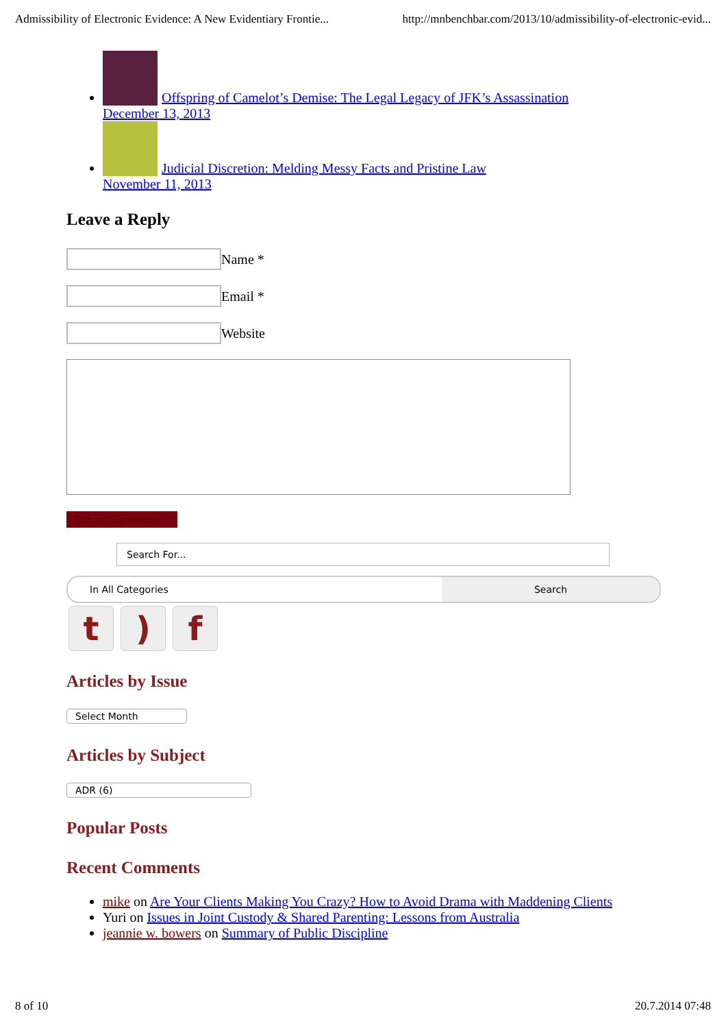Admissibility of Electronic Evidence: A New Evidentiary Frontie... http://mnbenchbar.com/2013/10/admissibility-of-electronic-evid...
Offspring of Camelot’s Demise: The Legal Legacy of JFK’s Assassination
December 13, 2013
Judicial Discretion: Melding Messy Facts and Pristine Law
November 11, 2013
Leave a Reply
Name *
Email *
Website
Submit Comment
Search For...
In All Categories Search
t) f
Articles by Issue
Select Month
Articles by Subject
ADR (6)
Popular Posts
Recent Comments
mike on Are Your Clients Making You Crazy? How to Avoid Drama with Maddening Clients
Yuri on Issues in Joint Custody & Shared Parenting: Lessons from Australia
jeannie w. bowers on Summary of Public Discipline
8 of 10 20.7.2014 07:48